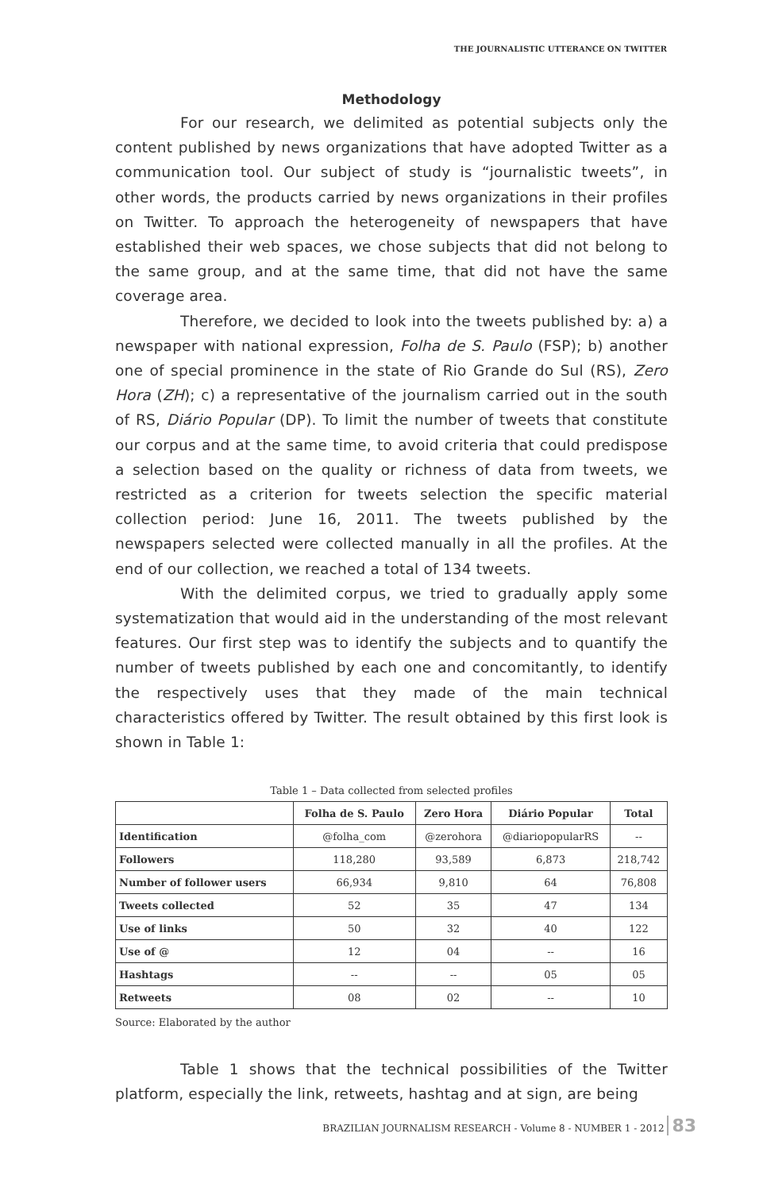THE JOURNALISTIC UTTERANCE ON TWITTER
Methodology
For our research, we delimited as potential subjects only the content published by news organizations that have adopted Twitter as a communication tool. Our subject of study is “journalistic tweets”, in other words, the products carried by news organizations in their profiles on Twitter. To approach the heterogeneity of newspapers that have established their web spaces, we chose subjects that did not belong to the same group, and at the same time, that did not have the same coverage area.
Therefore, we decided to look into the tweets published by: a) a newspaper with national expression, Folha de S. Paulo (FSP); b) another one of special prominence in the state of Rio Grande do Sul (RS), Zero Hora (ZH); c) a representative of the journalism carried out in the south of RS, Diário Popular (DP). To limit the number of tweets that constitute our corpus and at the same time, to avoid criteria that could predispose a selection based on the quality or richness of data from tweets, we restricted as a criterion for tweets selection the specific material collection period: June 16, 2011. The tweets published by the newspapers selected were collected manually in all the profiles. At the end of our collection, we reached a total of 134 tweets.
With the delimited corpus, we tried to gradually apply some systematization that would aid in the understanding of the most relevant features. Our first step was to identify the subjects and to quantify the number of tweets published by each one and concomitantly, to identify the respectively uses that they made of the main technical characteristics offered by Twitter. The result obtained by this first look is shown in Table 1:
Table 1 – Data collected from selected profiles
| | Folha de S. Paulo | Zero Hora | Diário Popular | Total |
| --- | --- | --- | --- | --- |
| Identification | @folha_com | @zerohora | @diariopopularRS | -- |
| Followers | 118,280 | 93,589 | 6,873 | 218,742 |
| Number of follower users | 66,934 | 9,810 | 64 | 76,808 |
| Tweets collected | 52 | 35 | 47 | 134 |
| Use of links | 50 | 32 | 40 | 122 |
| Use of @ | 12 | 04 | -- | 16 |
| Hashtags | -- | -- | 05 | 05 |
| Retweets | 08 | 02 | -- | 10 |
Source: Elaborated by the author
Table 1 shows that the technical possibilities of the Twitter platform, especially the link, retweets, hashtag and at sign, are being
BRAZILIAN JOURNALISM RESEARCH - Volume 8 - NUMBER 1 - 2012 83